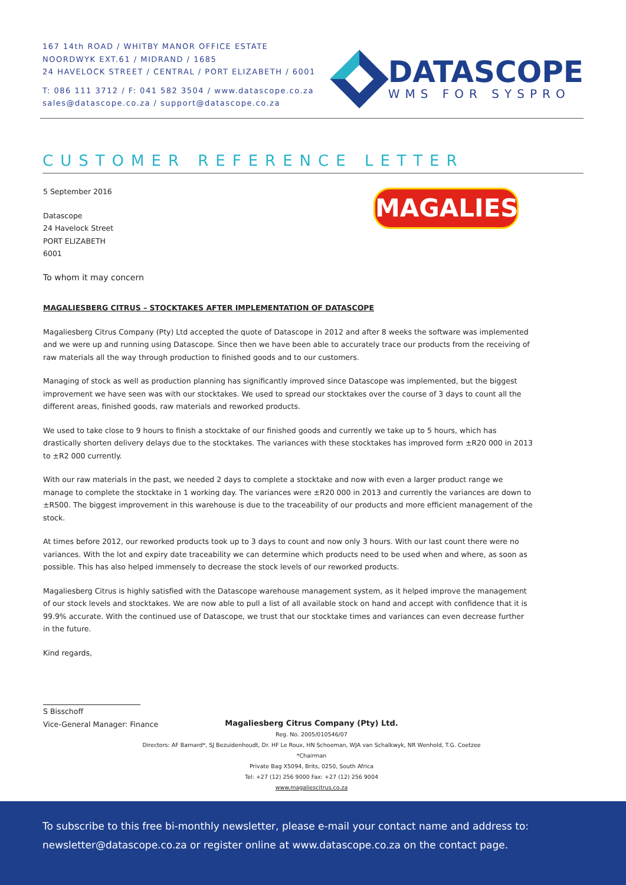167 14th ROAD / WHITBY MANOR OFFICE ESTATE
NOORDWYK EXT.61 / MIDRAND / 1685
24 HAVELOCK STREET / CENTRAL / PORT ELIZABETH / 6001
T: 086 111 3712 / F: 041 582 3504 / www.datascope.co.za
sales@datascope.co.za / support@datascope.co.za
DATASCOPE
WMS FOR SYSPRO
CUSTOMER REFERENCE LETTER
MAGALIES
5 September 2016
Datascope
24 Havelock Street
PORT ELIZABETH
6001
To whom it may concern
MAGALIESBERG CITRUS – STOCKTAKES AFTER IMPLEMENTATION OF DATASCOPE
Magaliesberg Citrus Company (Pty) Ltd accepted the quote of Datascope in 2012 and after 8 weeks the software was implemented and we were up and running using Datascope. Since then we have been able to accurately trace our products from the receiving of raw materials all the way through production to finished goods and to our customers.
Managing of stock as well as production planning has significantly improved since Datascope was implemented, but the biggest improvement we have seen was with our stocktakes. We used to spread our stocktakes over the course of 3 days to count all the different areas, finished goods, raw materials and reworked products.
We used to take close to 9 hours to finish a stocktake of our finished goods and currently we take up to 5 hours, which has drastically shorten delivery delays due to the stocktakes. The variances with these stocktakes has improved form ±R20 000 in 2013 to ±R2 000 currently.
With our raw materials in the past, we needed 2 days to complete a stocktake and now with even a larger product range we manage to complete the stocktake in 1 working day. The variances were ±R20 000 in 2013 and currently the variances are down to ±R500. The biggest improvement in this warehouse is due to the traceability of our products and more efficient management of the stock.
At times before 2012, our reworked products took up to 3 days to count and now only 3 hours. With our last count there were no variances. With the lot and expiry date traceability we can determine which products need to be used when and where, as soon as possible. This has also helped immensely to decrease the stock levels of our reworked products.
Magaliesberg Citrus is highly satisfied with the Datascope warehouse management system, as it helped improve the management of our stock levels and stocktakes. We are now able to pull a list of all available stock on hand and accept with confidence that it is 99.9% accurate. With the continued use of Datascope, we trust that our stocktake times and variances can even decrease further in the future.
Kind regards,
S Bisschoff
Vice-General Manager: Finance
Magaliesberg Citrus Company (Pty) Ltd.
Reg. No. 2005/010546/07
Directors: AF Barnard*, SJ Bezuidenhoudt, Dr. HF Le Roux, HN Schoeman, WJA van Schalkwyk, NR Wenhold, T.G. Coetzee
*Chairman
Private Bag X5094, Brits, 0250, South Africa
Tel: +27 (12) 256 9000 Fax: +27 (12) 256 9004
www.magaliescitrus.co.za
To subscribe to this free bi-monthly newsletter, please e-mail your contact name and address to:
newsletter@datascope.co.za or register online at www.datascope.co.za on the contact page.